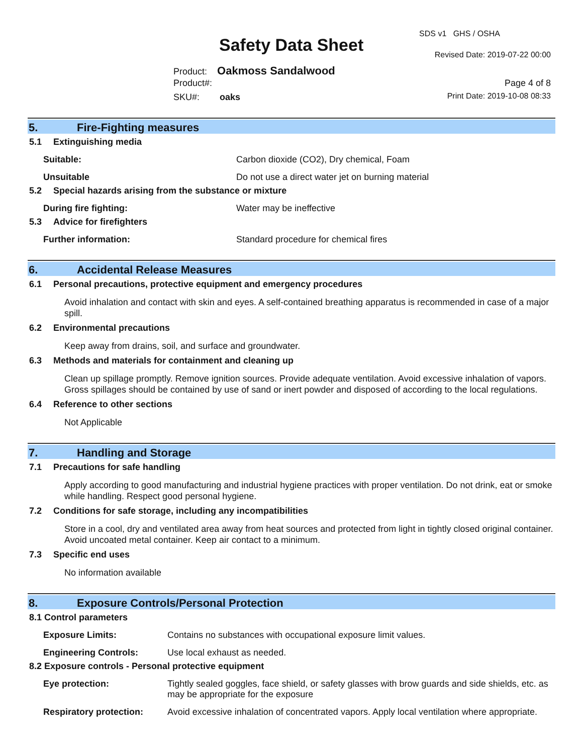SDS v1 GHS / OSHA
Safety Data Sheet Revised Date: 2019-07-22 00:00
Product: Oakmoss Sandalwood
Product#: Page 4 of 8
SKU#: oaks Print Date: 2019-10-08 08:33
5. Fire-Fighting measures
5.1 Extinguishing media
Suitable: Carbon dioxide (CO2), Dry chemical, Foam
Unsuitable Do not use a direct water jet on burning material
5.2 Special hazards arising from the substance or mixture
During fire fighting: Water may be ineffective
5.3 Advice for firefighters
Further information: Standard procedure for chemical fires
6. Accidental Release Measures
6.1 Personal precautions, protective equipment and emergency procedures
Avoid inhalation and contact with skin and eyes. A self-contained breathing apparatus is recommended in case of a major spill.
6.2 Environmental precautions
Keep away from drains, soil, and surface and groundwater.
6.3 Methods and materials for containment and cleaning up
Clean up spillage promptly. Remove ignition sources. Provide adequate ventilation. Avoid excessive inhalation of vapors. Gross spillages should be contained by use of sand or inert powder and disposed of according to the local regulations.
6.4 Reference to other sections
Not Applicable
7. Handling and Storage
7.1 Precautions for safe handling
Apply according to good manufacturing and industrial hygiene practices with proper ventilation. Do not drink, eat or smoke while handling. Respect good personal hygiene.
7.2 Conditions for safe storage, including any incompatibilities
Store in a cool, dry and ventilated area away from heat sources and protected from light in tightly closed original container. Avoid uncoated metal container. Keep air contact to a minimum.
7.3 Specific end uses
No information available
8. Exposure Controls/Personal Protection
8.1 Control parameters
Exposure Limits: Contains no substances with occupational exposure limit values.
Engineering Controls: Use local exhaust as needed.
8.2 Exposure controls - Personal protective equipment
Eye protection: Tightly sealed goggles, face shield, or safety glasses with brow guards and side shields, etc. as may be appropriate for the exposure
Respiratory protection:
Avoid excessive inhalation of concentrated vapors. Apply local ventilation where appropriate.